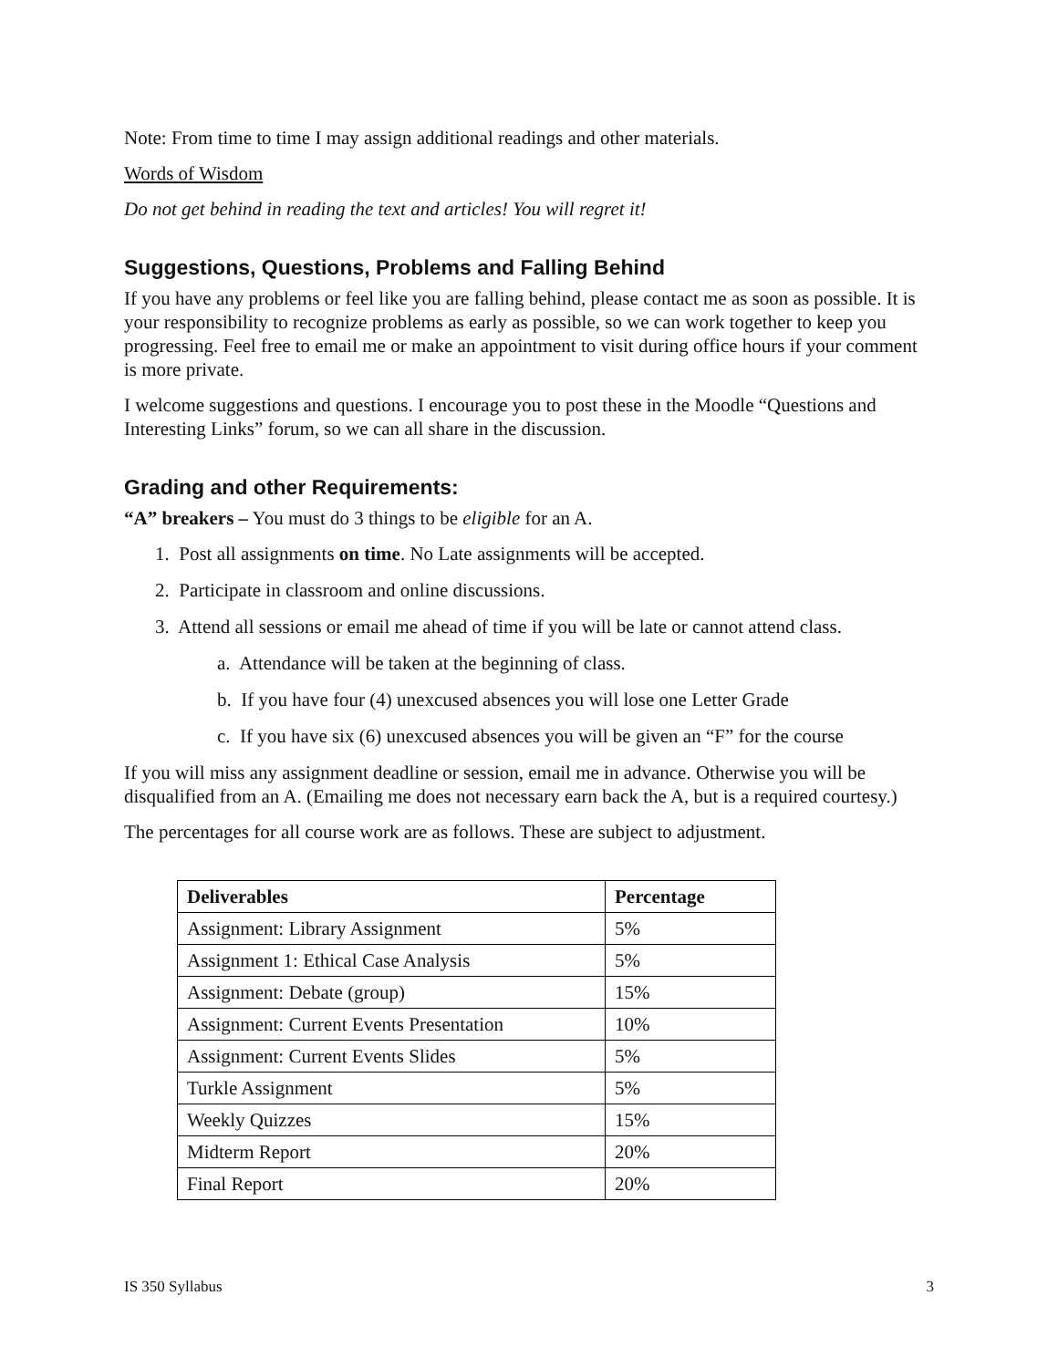Note: From time to time I may assign additional readings and other materials.
Words of Wisdom
Do not get behind in reading the text and articles! You will regret it!
Suggestions, Questions, Problems and Falling Behind
If you have any problems or feel like you are falling behind, please contact me as soon as possible. It is your responsibility to recognize problems as early as possible, so we can work together to keep you progressing. Feel free to email me or make an appointment to visit during office hours if your comment is more private.
I welcome suggestions and questions. I encourage you to post these in the Moodle “Questions and Interesting Links” forum, so we can all share in the discussion.
Grading and other Requirements:
“A” breakers – You must do 3 things to be eligible for an A.
1. Post all assignments on time. No Late assignments will be accepted.
2. Participate in classroom and online discussions.
3. Attend all sessions or email me ahead of time if you will be late or cannot attend class.
a. Attendance will be taken at the beginning of class.
b. If you have four (4) unexcused absences you will lose one Letter Grade
c. If you have six (6) unexcused absences you will be given an “F” for the course
If you will miss any assignment deadline or session, email me in advance. Otherwise you will be disqualified from an A. (Emailing me does not necessary earn back the A, but is a required courtesy.)
The percentages for all course work are as follows. These are subject to adjustment.
| Deliverables | Percentage |
| --- | --- |
| Assignment: Library Assignment | 5% |
| Assignment 1: Ethical Case Analysis | 5% |
| Assignment: Debate (group) | 15% |
| Assignment: Current Events Presentation | 10% |
| Assignment: Current Events Slides | 5% |
| Turkle Assignment | 5% |
| Weekly Quizzes | 15% |
| Midterm Report | 20% |
| Final Report | 20% |
IS 350 Syllabus 3